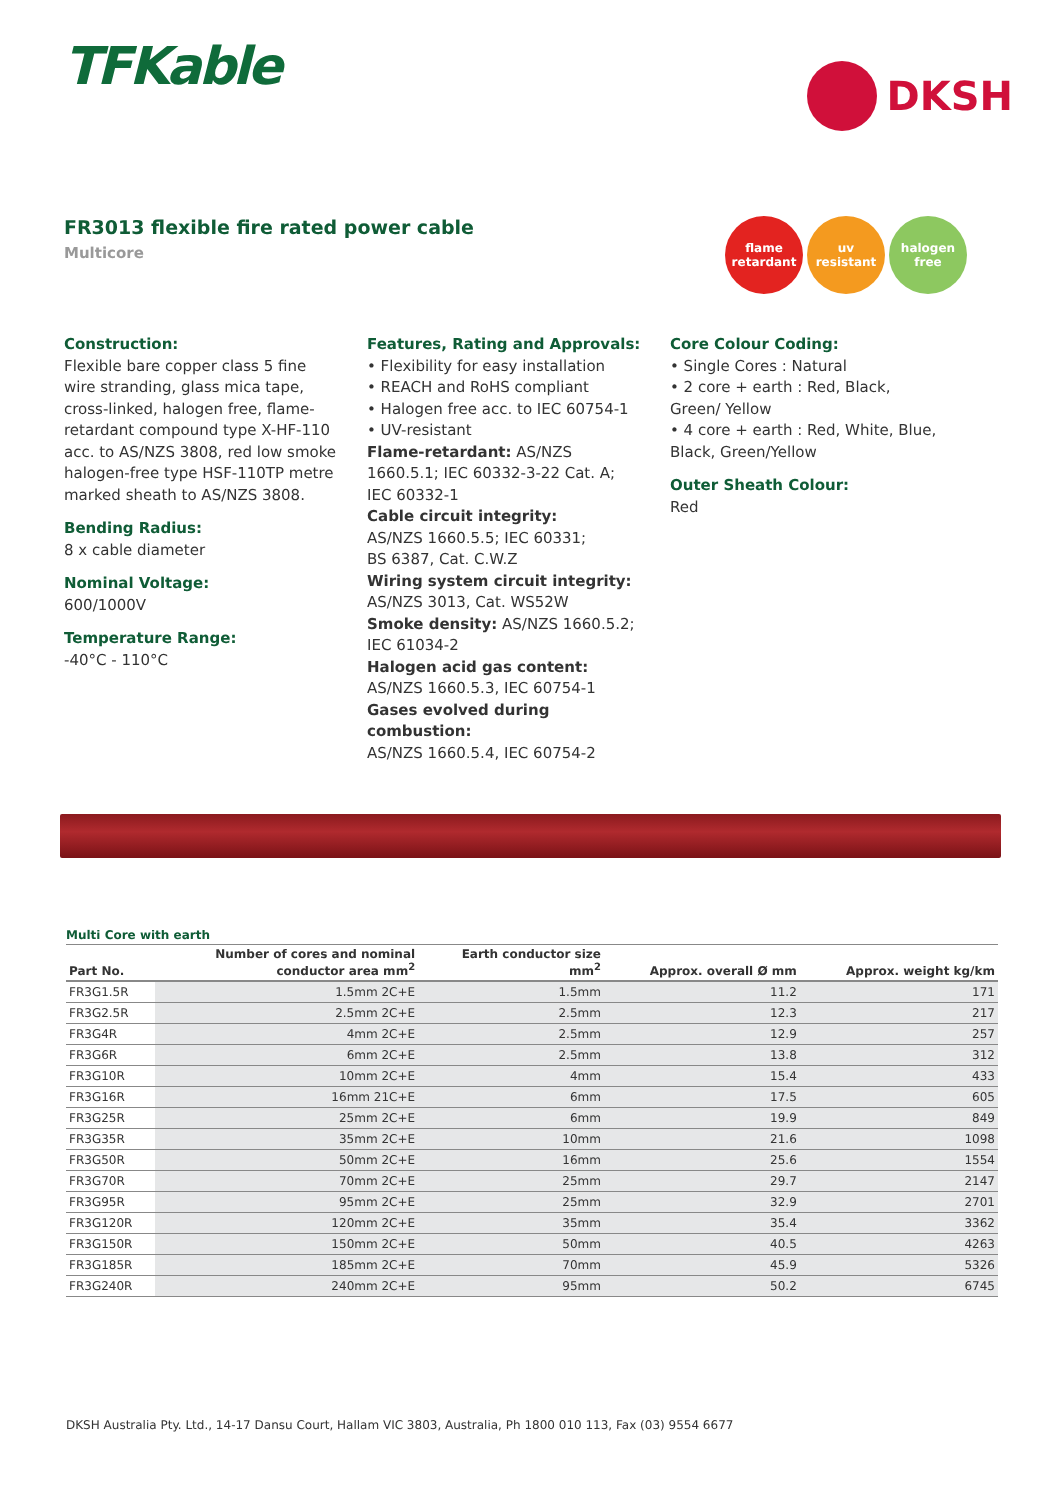TFKable
DKSH
FR3013 flexible fire rated power cable
Multicore
flame
retardant
uv resistant
halogen
free
Construction:
Flexible bare copper class 5 fine wire stranding, glass mica tape, cross-linked, halogen free, flame-retardant compound type X-HF-110 acc. to AS/NZS 3808, red low smoke halogen-free type HSF-110TP metre marked sheath to AS/NZS 3808.
Bending Radius:
8 x cable diameter
Nominal Voltage:
600/1000V
Temperature Range:
-40°C - 110°C
Features, Rating and Approvals:
• Flexibility for easy installation
• REACH and RoHS compliant
• Halogen free acc. to IEC 60754-1
• UV-resistant
Flame-retardant: AS/NZS 1660.5.1; IEC 60332-3-22 Cat. A; IEC 60332-1
Cable circuit integrity:
AS/NZS 1660.5.5; IEC 60331;
BS 6387, Cat. C.W.Z
Wiring system circuit integrity:
AS/NZS 3013, Cat. WS52W
Smoke density: AS/NZS 1660.5.2; IEC 61034-2
Halogen acid gas content:
AS/NZS 1660.5.3, IEC 60754-1
Gases evolved during combustion:
AS/NZS 1660.5.4, IEC 60754-2
Core Colour Coding:
• Single Cores : Natural
• 2 core + earth : Red, Black, Green/ Yellow
• 4 core + earth : Red, White, Blue, Black, Green/Yellow
Outer Sheath Colour:
Red
Multi Core with earth
| Part No. | Number of cores and nominal conductor area mm<sup>2</sup> | Earth conductor size mm<sup>2</sup> | Approx. overall Ø mm | Approx. weight kg/km |
| --- | --- | --- | --- | --- |
| FR3G1.5R | 1.5mm 2C+E | 1.5mm | 11.2 | 171 |
| FR3G2.5R | 2.5mm 2C+E | 2.5mm | 12.3 | 217 |
| FR3G4R | 4mm 2C+E | 2.5mm | 12.9 | 257 |
| FR3G6R | 6mm 2C+E | 2.5mm | 13.8 | 312 |
| FR3G10R | 10mm 2C+E | 4mm | 15.4 | 433 |
| FR3G16R | 16mm 21C+E | 6mm | 17.5 | 605 |
| FR3G25R | 25mm 2C+E | 6mm | 19.9 | 849 |
| FR3G35R | 35mm 2C+E | 10mm | 21.6 | 1098 |
| FR3G50R | 50mm 2C+E | 16mm | 25.6 | 1554 |
| FR3G70R | 70mm 2C+E | 25mm | 29.7 | 2147 |
| FR3G95R | 95mm 2C+E | 25mm | 32.9 | 2701 |
| FR3G120R | 120mm 2C+E | 35mm | 35.4 | 3362 |
| FR3G150R | 150mm 2C+E | 50mm | 40.5 | 4263 |
| FR3G185R | 185mm 2C+E | 70mm | 45.9 | 5326 |
| FR3G240R | 240mm 2C+E | 95mm | 50.2 | 6745 |
DKSH Australia Pty. Ltd., 14-17 Dansu Court, Hallam VIC 3803, Australia, Ph 1800 010 113, Fax (03) 9554 6677